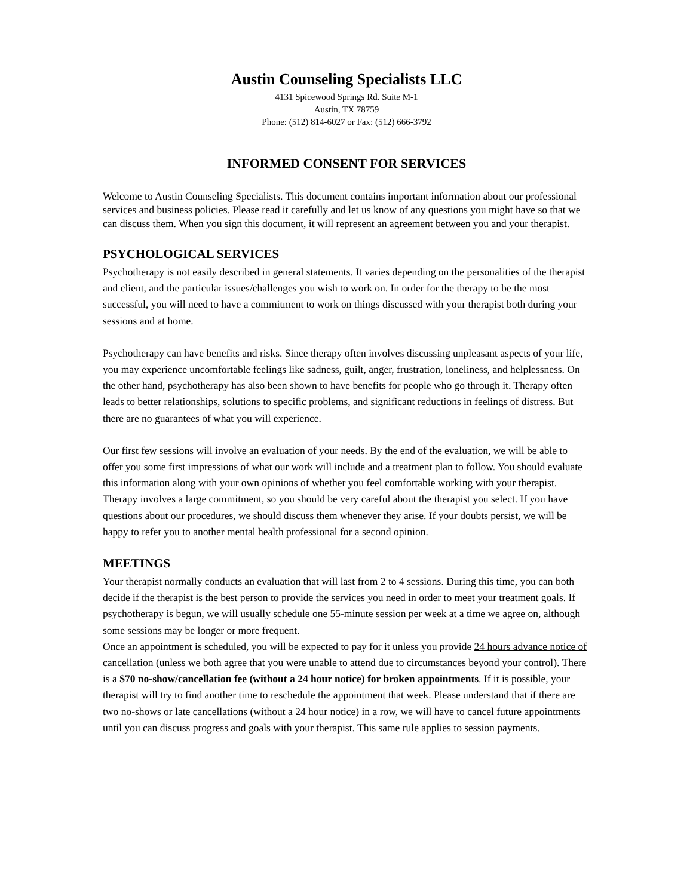Austin Counseling Specialists LLC
4131 Spicewood Springs Rd. Suite M-1
Austin, TX 78759
Phone: (512) 814-6027 or Fax: (512) 666-3792
INFORMED CONSENT FOR SERVICES
Welcome to Austin Counseling Specialists. This document contains important information about our professional services and business policies. Please read it carefully and let us know of any questions you might have so that we can discuss them. When you sign this document, it will represent an agreement between you and your therapist.
PSYCHOLOGICAL SERVICES
Psychotherapy is not easily described in general statements. It varies depending on the personalities of the therapist and client, and the particular issues/challenges you wish to work on. In order for the therapy to be the most successful, you will need to have a commitment to work on things discussed with your therapist both during your sessions and at home.
Psychotherapy can have benefits and risks. Since therapy often involves discussing unpleasant aspects of your life, you may experience uncomfortable feelings like sadness, guilt, anger, frustration, loneliness, and helplessness. On the other hand, psychotherapy has also been shown to have benefits for people who go through it. Therapy often leads to better relationships, solutions to specific problems, and significant reductions in feelings of distress. But there are no guarantees of what you will experience.
Our first few sessions will involve an evaluation of your needs. By the end of the evaluation, we will be able to offer you some first impressions of what our work will include and a treatment plan to follow. You should evaluate this information along with your own opinions of whether you feel comfortable working with your therapist. Therapy involves a large commitment, so you should be very careful about the therapist you select. If you have questions about our procedures, we should discuss them whenever they arise. If your doubts persist, we will be happy to refer you to another mental health professional for a second opinion.
MEETINGS
Your therapist normally conducts an evaluation that will last from 2 to 4 sessions. During this time, you can both decide if the therapist is the best person to provide the services you need in order to meet your treatment goals. If psychotherapy is begun, we will usually schedule one 55-minute session per week at a time we agree on, although some sessions may be longer or more frequent.
Once an appointment is scheduled, you will be expected to pay for it unless you provide 24 hours advance notice of cancellation (unless we both agree that you were unable to attend due to circumstances beyond your control). There is a $70 no-show/cancellation fee (without a 24 hour notice) for broken appointments. If it is possible, your therapist will try to find another time to reschedule the appointment that week. Please understand that if there are two no-shows or late cancellations (without a 24 hour notice) in a row, we will have to cancel future appointments until you can discuss progress and goals with your therapist. This same rule applies to session payments.